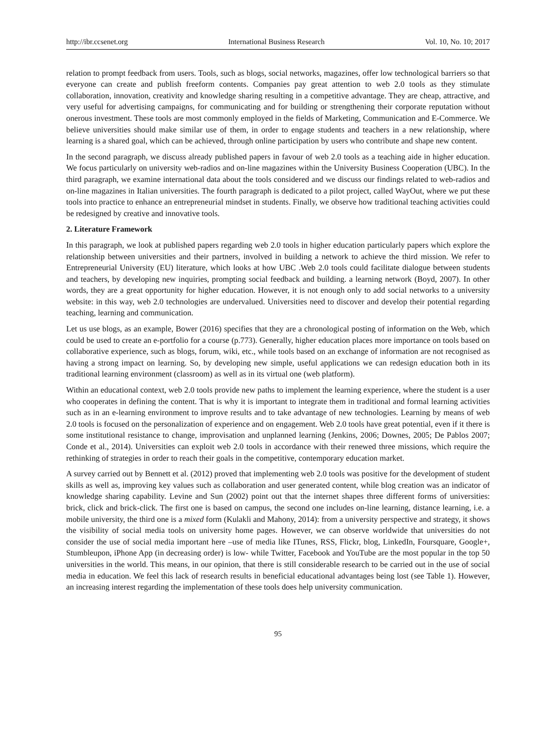http://ibr.ccsenet.org International Business Research Vol. 10, No. 10; 2017
relation to prompt feedback from users. Tools, such as blogs, social networks, magazines, offer low technological barriers so that everyone can create and publish freeform contents. Companies pay great attention to web 2.0 tools as they stimulate collaboration, innovation, creativity and knowledge sharing resulting in a competitive advantage. They are cheap, attractive, and very useful for advertising campaigns, for communicating and for building or strengthening their corporate reputation without onerous investment. These tools are most commonly employed in the fields of Marketing, Communication and E-Commerce. We believe universities should make similar use of them, in order to engage students and teachers in a new relationship, where learning is a shared goal, which can be achieved, through online participation by users who contribute and shape new content.
In the second paragraph, we discuss already published papers in favour of web 2.0 tools as a teaching aide in higher education. We focus particularly on university web-radios and on-line magazines within the University Business Cooperation (UBC). In the third paragraph, we examine international data about the tools considered and we discuss our findings related to web-radios and on-line magazines in Italian universities. The fourth paragraph is dedicated to a pilot project, called WayOut, where we put these tools into practice to enhance an entrepreneurial mindset in students. Finally, we observe how traditional teaching activities could be redesigned by creative and innovative tools.
2. Literature Framework
In this paragraph, we look at published papers regarding web 2.0 tools in higher education particularly papers which explore the relationship between universities and their partners, involved in building a network to achieve the third mission. We refer to Entrepreneurial University (EU) literature, which looks at how UBC .Web 2.0 tools could facilitate dialogue between students and teachers, by developing new inquiries, prompting social feedback and building. a learning network (Boyd, 2007). In other words, they are a great opportunity for higher education. However, it is not enough only to add social networks to a university website: in this way, web 2.0 technologies are undervalued. Universities need to discover and develop their potential regarding teaching, learning and communication.
Let us use blogs, as an example, Bower (2016) specifies that they are a chronological posting of information on the Web, which could be used to create an e-portfolio for a course (p.773). Generally, higher education places more importance on tools based on collaborative experience, such as blogs, forum, wiki, etc., while tools based on an exchange of information are not recognised as having a strong impact on learning. So, by developing new simple, useful applications we can redesign education both in its traditional learning environment (classroom) as well as in its virtual one (web platform).
Within an educational context, web 2.0 tools provide new paths to implement the learning experience, where the student is a user who cooperates in defining the content. That is why it is important to integrate them in traditional and formal learning activities such as in an e-learning environment to improve results and to take advantage of new technologies. Learning by means of web 2.0 tools is focused on the personalization of experience and on engagement. Web 2.0 tools have great potential, even if it there is some institutional resistance to change, improvisation and unplanned learning (Jenkins, 2006; Downes, 2005; De Pablos 2007; Conde et al., 2014). Universities can exploit web 2.0 tools in accordance with their renewed three missions, which require the rethinking of strategies in order to reach their goals in the competitive, contemporary education market.
A survey carried out by Bennett et al. (2012) proved that implementing web 2.0 tools was positive for the development of student skills as well as, improving key values such as collaboration and user generated content, while blog creation was an indicator of knowledge sharing capability. Levine and Sun (2002) point out that the internet shapes three different forms of universities: brick, click and brick-click. The first one is based on campus, the second one includes on-line learning, distance learning, i.e. a mobile university, the third one is a mixed form (Kulakli and Mahony, 2014): from a university perspective and strategy, it shows the visibility of social media tools on university home pages. However, we can observe worldwide that universities do not consider the use of social media important here –use of media like ITunes, RSS, Flickr, blog, LinkedIn, Foursquare, Google+, Stumbleupon, iPhone App (in decreasing order) is low- while Twitter, Facebook and YouTube are the most popular in the top 50 universities in the world. This means, in our opinion, that there is still considerable research to be carried out in the use of social media in education. We feel this lack of research results in beneficial educational advantages being lost (see Table 1). However, an increasing interest regarding the implementation of these tools does help university communication.
95